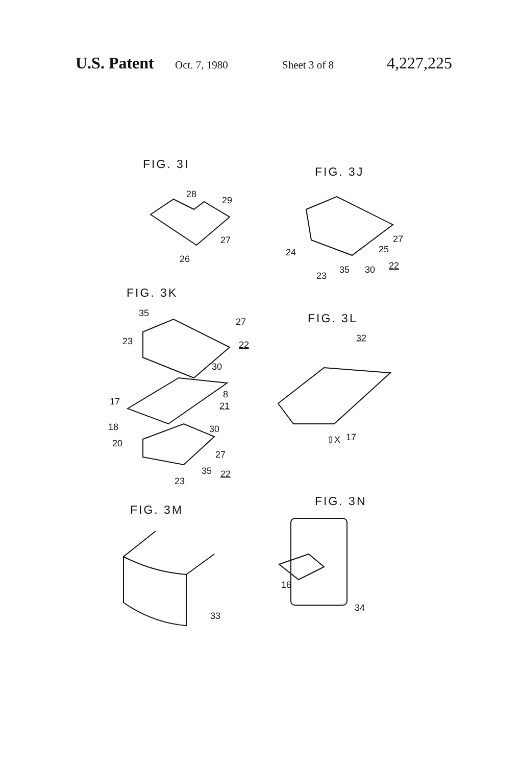U.S. Patent
Oct. 7, 1980 Sheet 3 of 8
4,227,225
FIG. 3I
28
29
27
26
FIG. 3J
27
25
24
23
35 30 22
FIG. 3K
35
27
23 22
30
8
21
17
18 30
20
27
35 22
23
FIG. 3L
32
⇧X 17
FIG. 3M
33
FIG. 3N
16
34